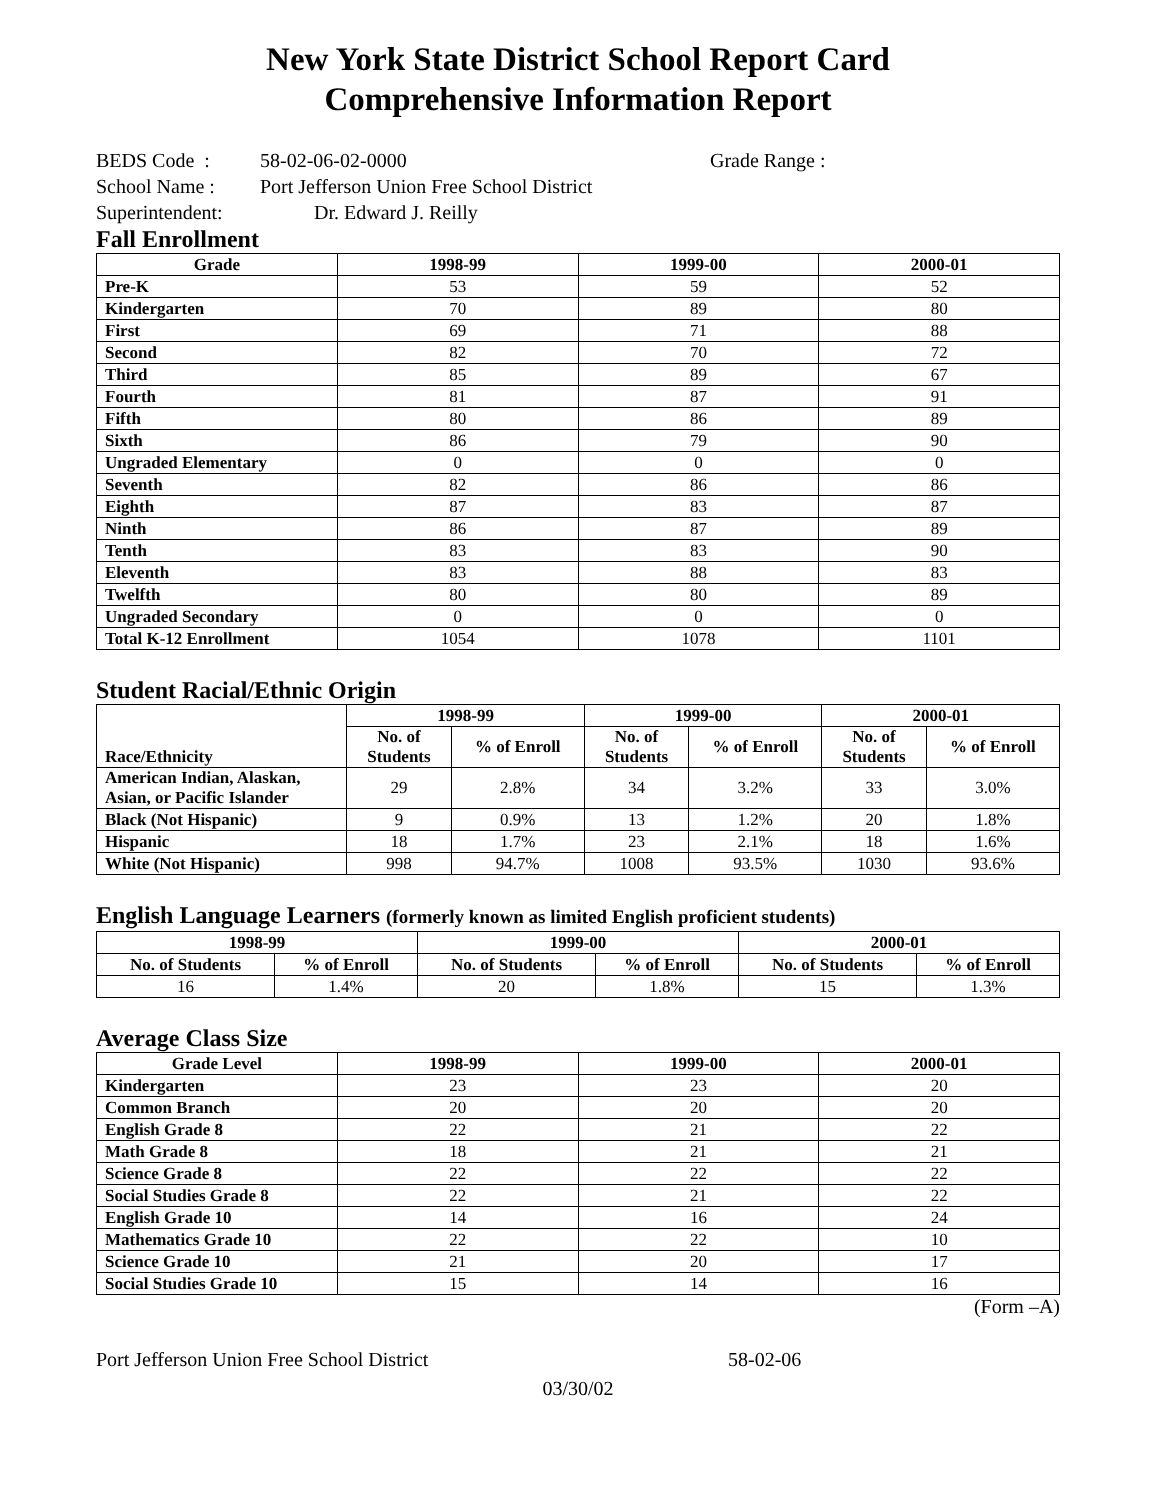New York State District School Report Card
Comprehensive Information Report
BEDS Code : 58-02-06-02-0000 Grade Range :
School Name : Port Jefferson Union Free School District
Superintendent: Dr. Edward J. Reilly
Fall Enrollment
| Grade | 1998-99 | 1999-00 | 2000-01 |
| --- | --- | --- | --- |
| Pre-K | 53 | 59 | 52 |
| Kindergarten | 70 | 89 | 80 |
| First | 69 | 71 | 88 |
| Second | 82 | 70 | 72 |
| Third | 85 | 89 | 67 |
| Fourth | 81 | 87 | 91 |
| Fifth | 80 | 86 | 89 |
| Sixth | 86 | 79 | 90 |
| Ungraded Elementary | 0 | 0 | 0 |
| Seventh | 82 | 86 | 86 |
| Eighth | 87 | 83 | 87 |
| Ninth | 86 | 87 | 89 |
| Tenth | 83 | 83 | 90 |
| Eleventh | 83 | 88 | 83 |
| Twelfth | 80 | 80 | 89 |
| Ungraded Secondary | 0 | 0 | 0 |
| Total K-12 Enrollment | 1054 | 1078 | 1101 |
Student Racial/Ethnic Origin
| Race/Ethnicity | 1998-99 | | 1999-00 | | 2000-01 | |
| --- | --- | --- | --- | --- | --- | --- |
| | No. of Students | % of Enroll | No. of Students | % of Enroll | No. of Students | % of Enroll |
| American Indian, Alaskan, Asian, or Pacific Islander | 29 | 2.8% | 34 | 3.2% | 33 | 3.0% |
| Black (Not Hispanic) | 9 | 0.9% | 13 | 1.2% | 20 | 1.8% |
| Hispanic | 18 | 1.7% | 23 | 2.1% | 18 | 1.6% |
| White (Not Hispanic) | 998 | 94.7% | 1008 | 93.5% | 1030 | 93.6% |
English Language Learners (formerly known as limited English proficient students)
| 1998-99 | | 1999-00 | | 2000-01 | |
| --- | --- | --- | --- | --- | --- |
| No. of Students | % of Enroll | No. of Students | % of Enroll | No. of Students | % of Enroll |
| 16 | 1.4% | 20 | 1.8% | 15 | 1.3% |
Average Class Size
| Grade Level | 1998-99 | 1999-00 | 2000-01 |
| --- | --- | --- | --- |
| Kindergarten | 23 | 23 | 20 |
| Common Branch | 20 | 20 | 20 |
| English Grade 8 | 22 | 21 | 22 |
| Math Grade 8 | 18 | 21 | 21 |
| Science Grade 8 | 22 | 22 | 22 |
| Social Studies Grade 8 | 22 | 21 | 22 |
| English Grade 10 | 14 | 16 | 24 |
| Mathematics Grade 10 | 22 | 22 | 10 |
| Science Grade 10 | 21 | 20 | 17 |
| Social Studies Grade 10 | 15 | 14 | 16 |
(Form –A)
Port Jefferson Union Free School District 58-02-06
03/30/02